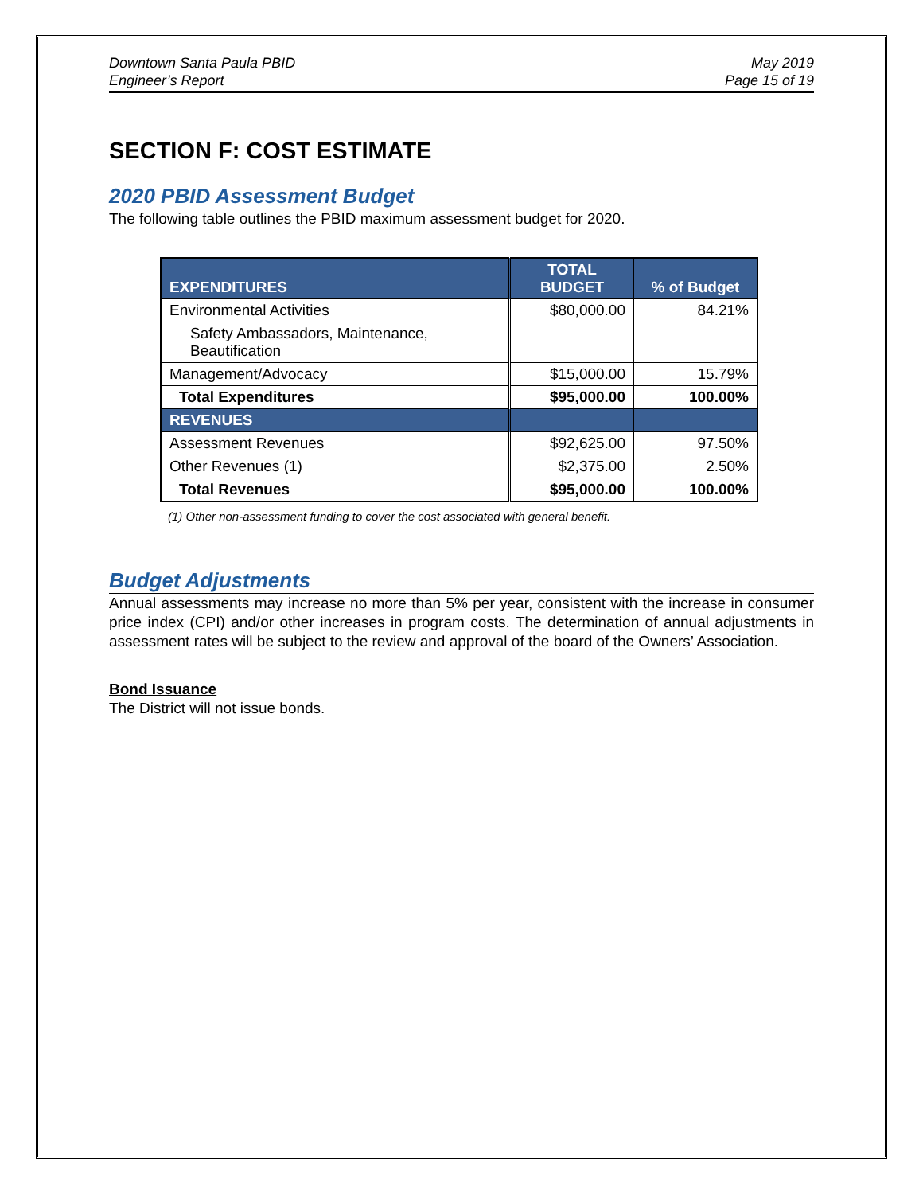Downtown Santa Paula PBID
Engineer’s Report
May 2019
Page 15 of 19
SECTION F: COST ESTIMATE
2020 PBID Assessment Budget
The following table outlines the PBID maximum assessment budget for 2020.
| EXPENDITURES | TOTAL BUDGET | % of Budget |
| --- | --- | --- |
| Environmental Activities | $80,000.00 | 84.21% |
| Safety Ambassadors, Maintenance, Beautification | | |
| Management/Advocacy | $15,000.00 | 15.79% |
| Total Expenditures | $95,000.00 | 100.00% |
| REVENUES | | |
| Assessment Revenues | $92,625.00 | 97.50% |
| Other Revenues (1) | $2,375.00 | 2.50% |
| Total Revenues | $95,000.00 | 100.00% |
(1) Other non-assessment funding to cover the cost associated with general benefit.
Budget Adjustments
Annual assessments may increase no more than 5% per year, consistent with the increase in consumer price index (CPI) and/or other increases in program costs. The determination of annual adjustments in assessment rates will be subject to the review and approval of the board of the Owners’ Association.
Bond Issuance
The District will not issue bonds.